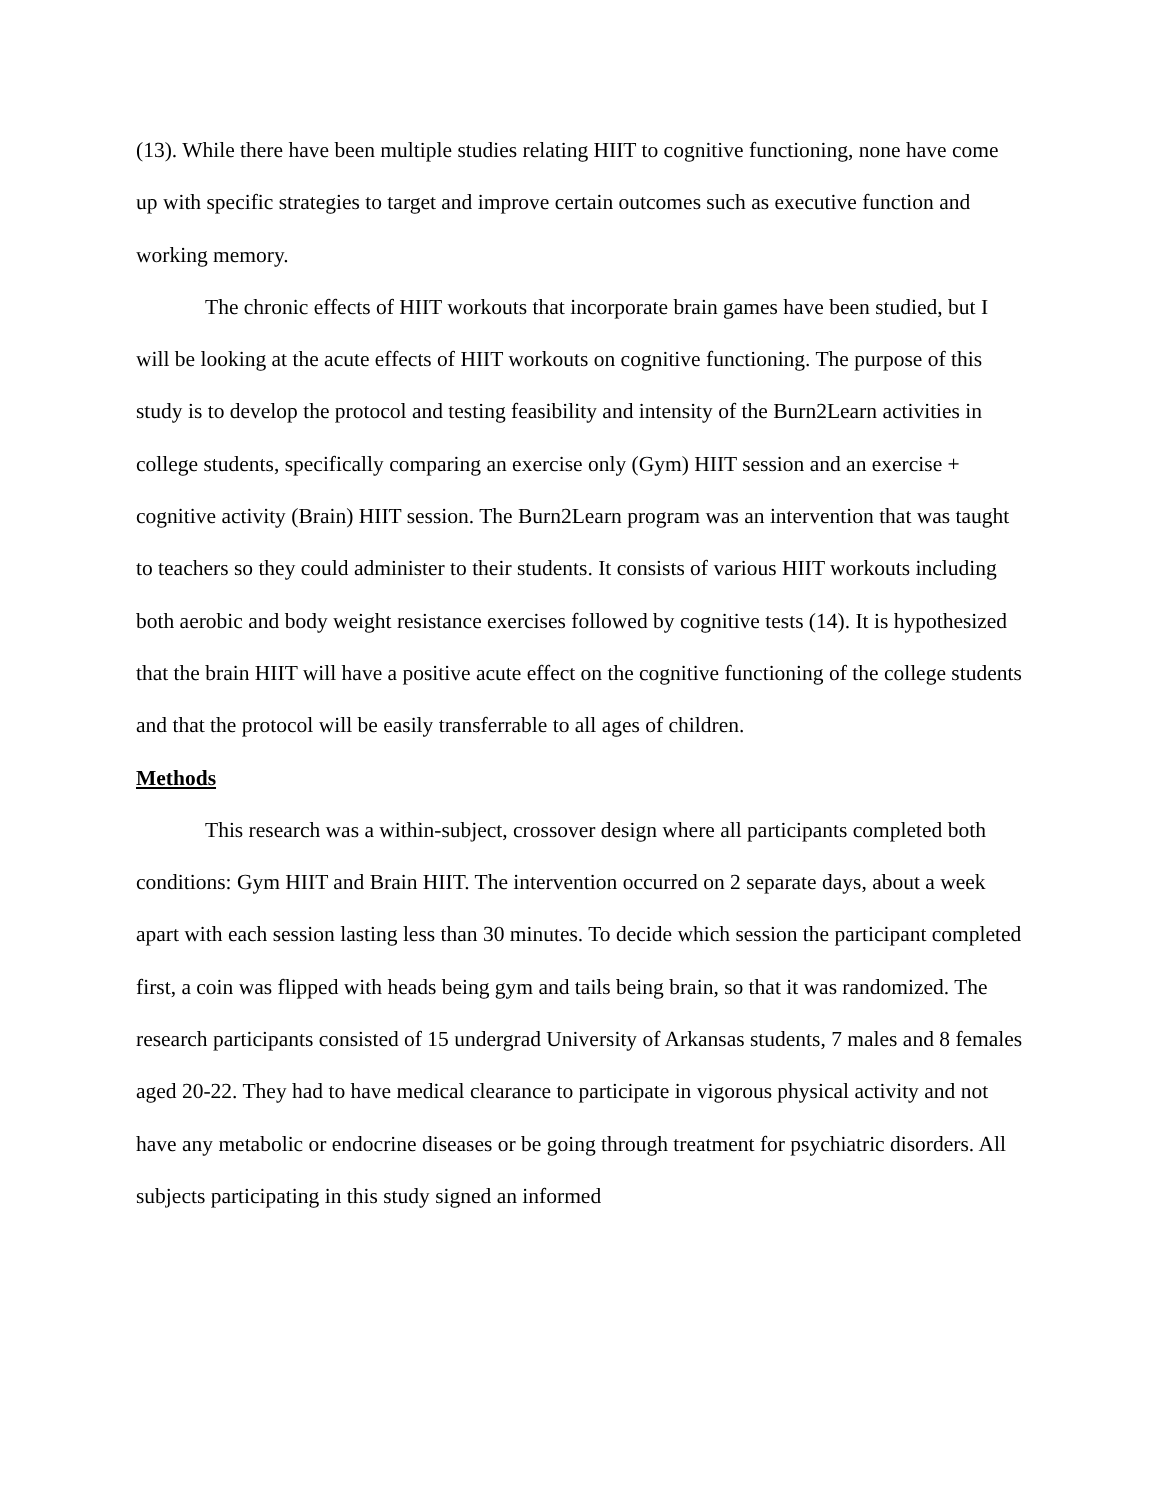(13). While there have been multiple studies relating HIIT to cognitive functioning, none have come up with specific strategies to target and improve certain outcomes such as executive function and working memory.
The chronic effects of HIIT workouts that incorporate brain games have been studied, but I will be looking at the acute effects of HIIT workouts on cognitive functioning. The purpose of this study is to develop the protocol and testing feasibility and intensity of the Burn2Learn activities in college students, specifically comparing an exercise only (Gym) HIIT session and an exercise + cognitive activity (Brain) HIIT session. The Burn2Learn program was an intervention that was taught to teachers so they could administer to their students. It consists of various HIIT workouts including both aerobic and body weight resistance exercises followed by cognitive tests (14). It is hypothesized that the brain HIIT will have a positive acute effect on the cognitive functioning of the college students and that the protocol will be easily transferrable to all ages of children.
Methods
This research was a within-subject, crossover design where all participants completed both conditions: Gym HIIT and Brain HIIT. The intervention occurred on 2 separate days, about a week apart with each session lasting less than 30 minutes. To decide which session the participant completed first, a coin was flipped with heads being gym and tails being brain, so that it was randomized. The research participants consisted of 15 undergrad University of Arkansas students, 7 males and 8 females aged 20-22. They had to have medical clearance to participate in vigorous physical activity and not have any metabolic or endocrine diseases or be going through treatment for psychiatric disorders. All subjects participating in this study signed an informed